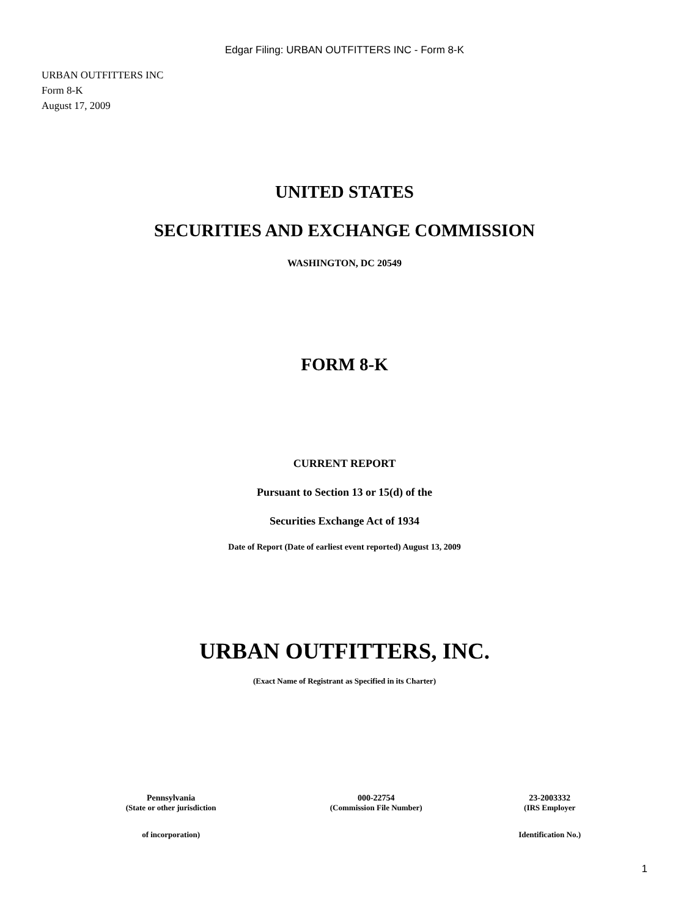Edgar Filing: URBAN OUTFITTERS INC - Form 8-K
URBAN OUTFITTERS INC
Form 8-K
August 17, 2009
UNITED STATES
SECURITIES AND EXCHANGE COMMISSION
WASHINGTON, DC 20549
FORM 8-K
CURRENT REPORT
Pursuant to Section 13 or 15(d) of the
Securities Exchange Act of 1934
Date of Report (Date of earliest event reported) August 13, 2009
URBAN OUTFITTERS, INC.
(Exact Name of Registrant as Specified in its Charter)
| Pennsylvania | 000-22754 | 23-2003332 |
| (State or other jurisdiction | (Commission File Number) | (IRS Employer |
| of incorporation) | | Identification No.) |
1